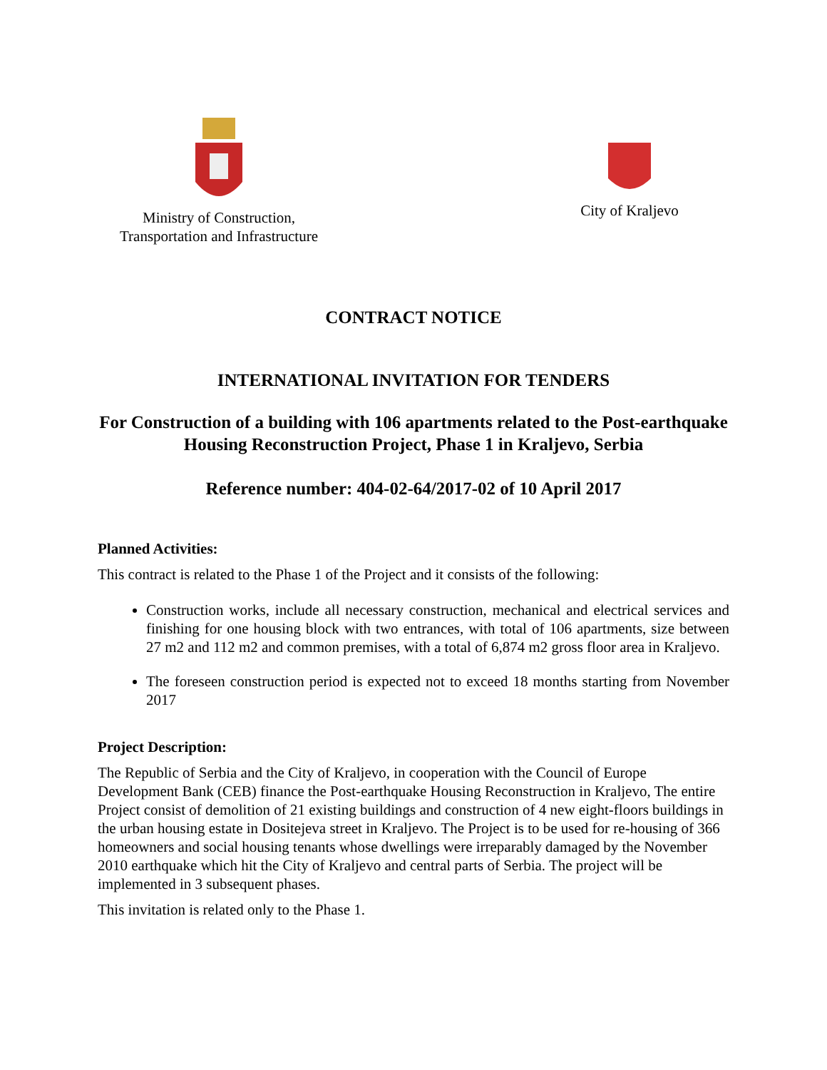Ministry of Construction,
Transportation and Infrastructure
City of Kraljevo
CONTRACT NOTICE
INTERNATIONAL INVITATION FOR TENDERS
For Construction of a building with 106 apartments related to the Post-earthquake Housing Reconstruction Project, Phase 1 in Kraljevo, Serbia
Reference number: 404-02-64/2017-02 of 10 April 2017
Planned Activities:
This contract is related to the Phase 1 of the Project and it consists of the following:
Construction works, include all necessary construction, mechanical and electrical services and finishing for one housing block with two entrances, with total of 106 apartments, size between 27 m2 and 112 m2 and common premises, with a total of 6,874 m2 gross floor area in Kraljevo.
The foreseen construction period is expected not to exceed 18 months starting from November 2017
Project Description:
The Republic of Serbia and the City of Kraljevo, in cooperation with the Council of Europe Development Bank (CEB) finance the Post-earthquake Housing Reconstruction in Kraljevo, The entire Project consist of demolition of 21 existing buildings and construction of 4 new eight-floors buildings in the urban housing estate in Dositejeva street in Kraljevo. The Project is to be used for re-housing of 366 homeowners and social housing tenants whose dwellings were irreparably damaged by the November 2010 earthquake which hit the City of Kraljevo and central parts of Serbia. The project will be implemented in 3 subsequent phases.
This invitation is related only to the Phase 1.